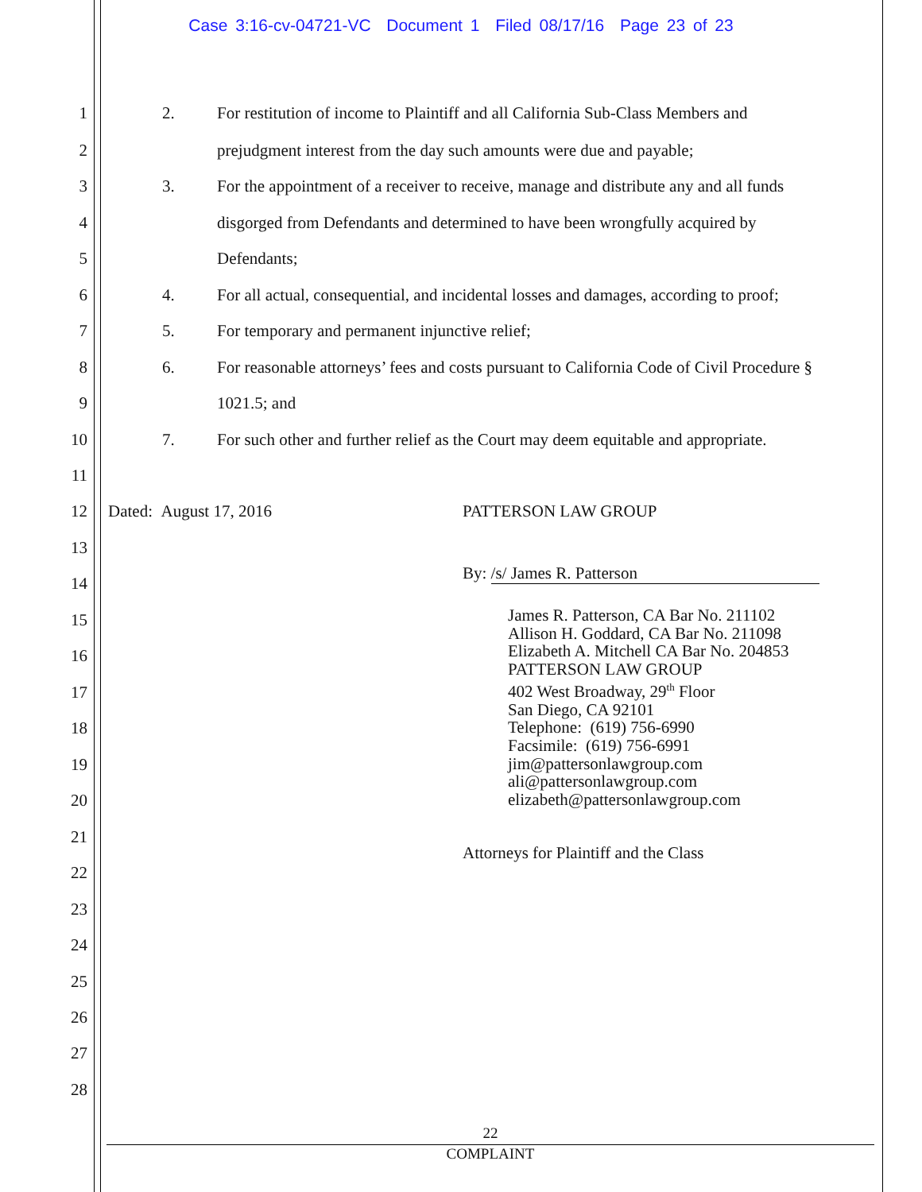Case 3:16-cv-04721-VC Document 1 Filed 08/17/16 Page 23 of 23
1 2. For restitution of income to Plaintiff and all California Sub-Class Members and
2 prejudgment interest from the day such amounts were due and payable;
3 3. For the appointment of a receiver to receive, manage and distribute any and all funds
4 disgorged from Defendants and determined to have been wrongfully acquired by
5 Defendants;
6 4. For all actual, consequential, and incidental losses and damages, according to proof;
7 5. For temporary and permanent injunctive relief;
8 6. For reasonable attorneys’ fees and costs pursuant to California Code of Civil Procedure §
9 1021.5; and
10 7. For such other and further relief as the Court may deem equitable and appropriate.
11
12 Dated: August 17, 2016 PATTERSON LAW GROUP
13
By: /s/ James R. Patterson
14
James R. Patterson, CA Bar No. 211102
Allison H. Goddard, CA Bar No. 211098
Elizabeth A. Mitchell CA Bar No. 204853
PATTERSON LAW GROUP
402 West Broadway, 29<sup>th</sup> Floor
San Diego, CA 92101
Telephone: (619) 756-6990
Facsimile: (619) 756-6991
jim@pattersonlawgroup.com
ali@pattersonlawgroup.com
elizabeth@pattersonlawgroup.com
15
16
17
18
19
20
21
Attorneys for Plaintiff and the Class
22
23
24
25
26
27
28
22
COMPLAINT